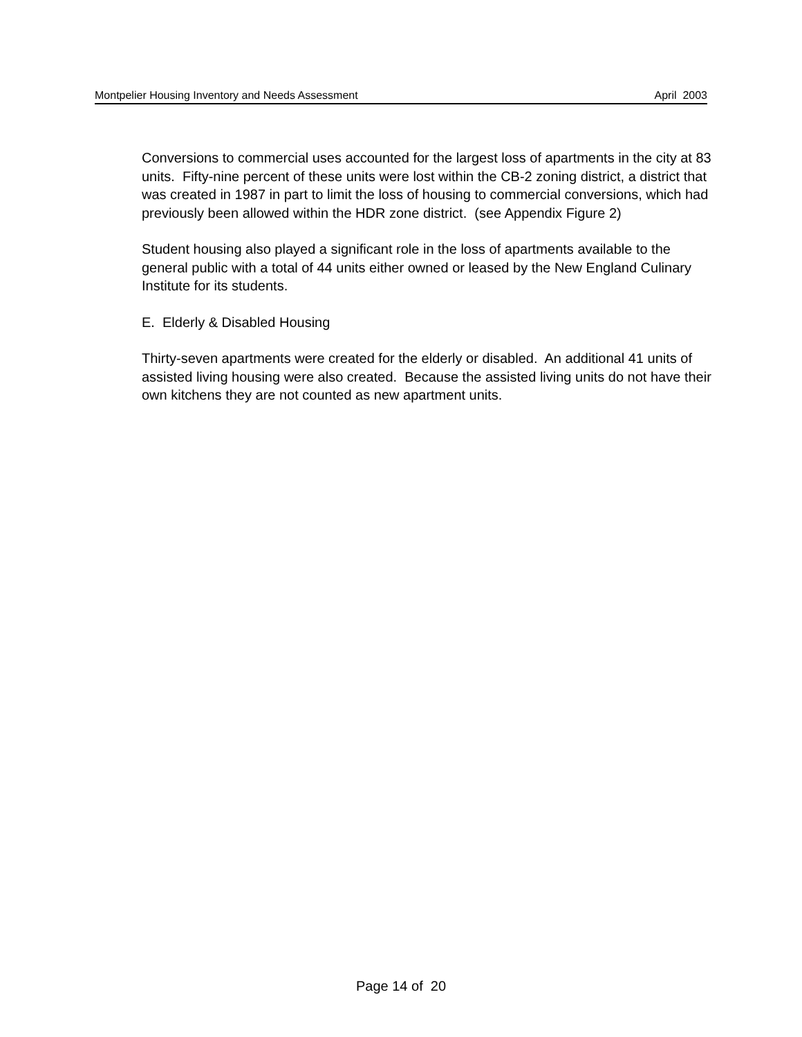Montpelier Housing Inventory and Needs Assessment April 2003
Conversions to commercial uses accounted for the largest loss of apartments in the city at 83 units. Fifty-nine percent of these units were lost within the CB-2 zoning district, a district that was created in 1987 in part to limit the loss of housing to commercial conversions, which had previously been allowed within the HDR zone district. (see Appendix Figure 2)
Student housing also played a significant role in the loss of apartments available to the general public with a total of 44 units either owned or leased by the New England Culinary Institute for its students.
E. Elderly & Disabled Housing
Thirty-seven apartments were created for the elderly or disabled. An additional 41 units of assisted living housing were also created. Because the assisted living units do not have their own kitchens they are not counted as new apartment units.
Page 14 of 20